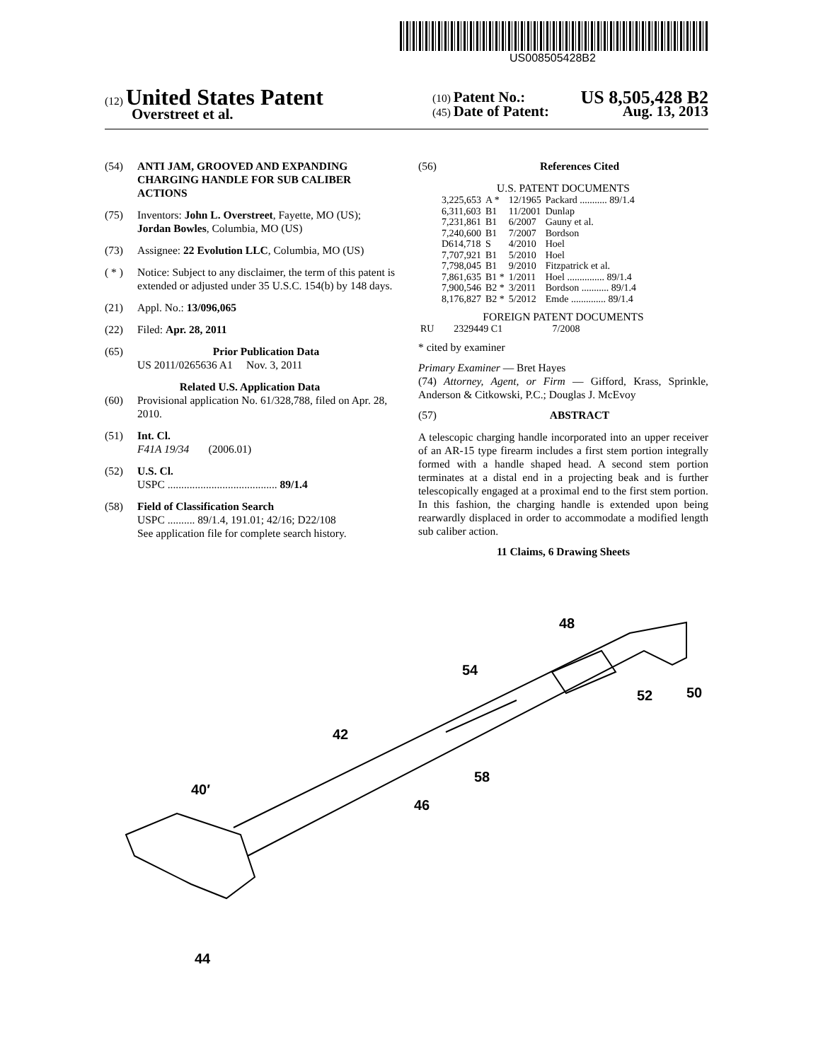US008505428B2
(12) United States Patent
Overstreet et al.
(10) Patent No.: US 8,505,428 B2
(45) Date of Patent: Aug. 13, 2013
(54) ANTI JAM, GROOVED AND EXPANDING CHARGING HANDLE FOR SUB CALIBER ACTIONS
(75) Inventors: John L. Overstreet, Fayette, MO (US); Jordan Bowles, Columbia, MO (US)
(73) Assignee: 22 Evolution LLC, Columbia, MO (US)
( * ) Notice: Subject to any disclaimer, the term of this patent is extended or adjusted under 35 U.S.C. 154(b) by 148 days.
(21) Appl. No.: 13/096,065
(22) Filed: Apr. 28, 2011
(65) Prior Publication Data
US 2011/0265636 A1 Nov. 3, 2011
Related U.S. Application Data
(60) Provisional application No. 61/328,788, filed on Apr. 28, 2010.
(51) Int. Cl.
F41A 19/34 (2006.01)
(52) U.S. Cl.
USPC ........................................ 89/1.4
(58) Field of Classification Search
USPC .......... 89/1.4, 191.01; 42/16; D22/108
See application file for complete search history.
(56) References Cited
U.S. PATENT DOCUMENTS
| 3,225,653 | A * | 12/1965 | Packard ........... 89/1.4 |
| 6,311,603 | B1 | 11/2001 | Dunlap |
| 7,231,861 | B1 | 6/2007 | Gauny et al. |
| 7,240,600 | B1 | 7/2007 | Bordson |
| D614,718 | S | 4/2010 | Hoel |
| 7,707,921 | B1 | 5/2010 | Hoel |
| 7,798,045 | B1 | 9/2010 | Fitzpatrick et al. |
| 7,861,635 | B1 * | 1/2011 | Hoel ............... 89/1.4 |
| 7,900,546 | B2 * | 3/2011 | Bordson ........... 89/1.4 |
| 8,176,827 | B2 * | 5/2012 | Emde .............. 89/1.4 |
FOREIGN PATENT DOCUMENTS
| RU | 2329449 C1 | 7/2008 |
* cited by examiner
Primary Examiner — Bret Hayes
(74) Attorney, Agent, or Firm — Gifford, Krass, Sprinkle, Anderson & Citkowski, P.C.; Douglas J. McEvoy
(57) ABSTRACT
A telescopic charging handle incorporated into an upper receiver of an AR-15 type firearm includes a first stem portion integrally formed with a handle shaped head. A second stem portion terminates at a distal end in a projecting beak and is further telescopically engaged at a proximal end to the first stem portion. In this fashion, the charging handle is extended upon being rearwardly displaced in order to accommodate a modified length sub caliber action.
11 Claims, 6 Drawing Sheets
50
52
48
54
42
58
40′
46
44